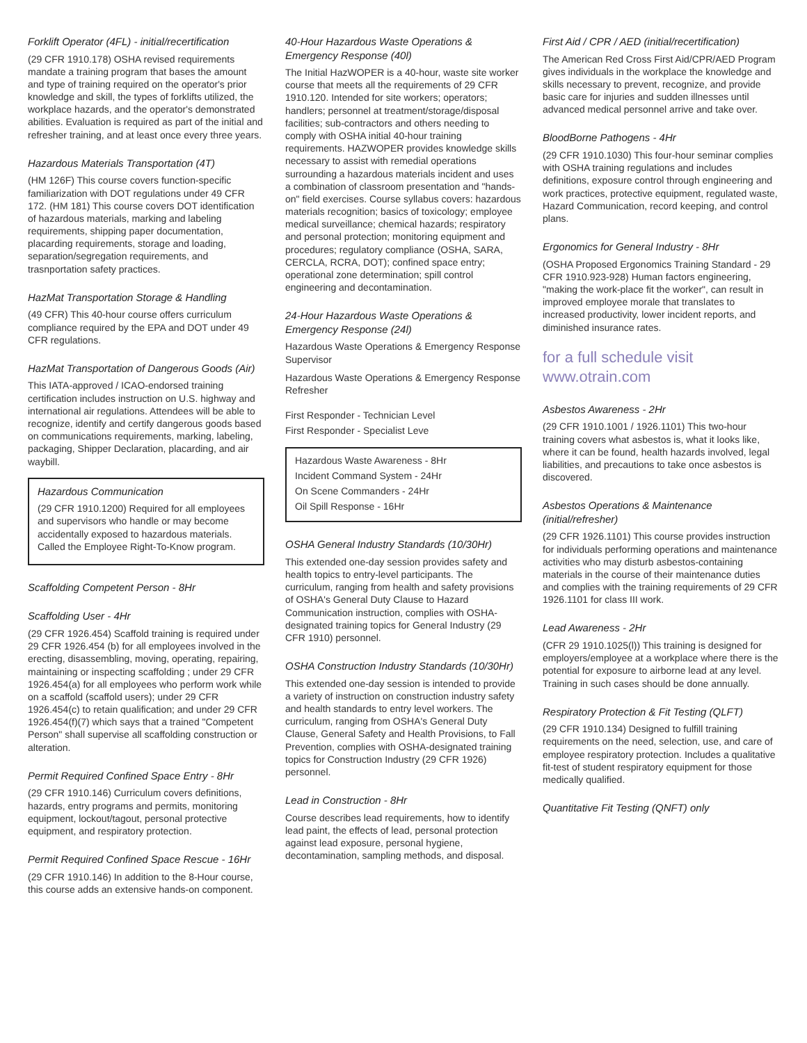Forklift Operator (4FL) - initial/recertification
(29 CFR 1910.178) OSHA revised requirements mandate a training program that bases the amount and type of training required on the operator's prior knowledge and skill, the types of forklifts utilized, the workplace hazards, and the operator's demonstrated abilities. Evaluation is required as part of the initial and refresher training, and at least once every three years.
Hazardous Materials Transportation (4T)
(HM 126F) This course covers function-specific familiarization with DOT regulations under 49 CFR 172. (HM 181) This course covers DOT identification of hazardous materials, marking and labeling requirements, shipping paper documentation, placarding requirements, storage and loading, separation/segregation requirements, and trasnportation safety practices.
HazMat Transportation Storage & Handling
(49 CFR) This 40-hour course offers curriculum compliance required by the EPA and DOT under 49 CFR regulations.
HazMat Transportation of Dangerous Goods (Air)
This IATA-approved / ICAO-endorsed training certification includes instruction on U.S. highway and international air regulations. Attendees will be able to recognize, identify and certify dangerous goods based on communications requirements, marking, labeling, packaging, Shipper Declaration, placarding, and air waybill.
Hazardous Communication
(29 CFR 1910.1200) Required for all employees and supervisors who handle or may become accidentally exposed to hazardous materials. Called the Employee Right-To-Know program.
Scaffolding Competent Person - 8Hr
Scaffolding User - 4Hr
(29 CFR 1926.454) Scaffold training is required under 29 CFR 1926.454 (b) for all employees involved in the erecting, disassembling, moving, operating, repairing, maintaining or inspecting scaffolding ; under 29 CFR 1926.454(a) for all employees who perform work while on a scaffold (scaffold users); under 29 CFR 1926.454(c) to retain qualification; and under 29 CFR 1926.454(f)(7) which says that a trained "Competent Person" shall supervise all scaffolding construction or alteration.
Permit Required Confined Space Entry - 8Hr
(29 CFR 1910.146) Curriculum covers definitions, hazards, entry programs and permits, monitoring equipment, lockout/tagout, personal protective equipment, and respiratory protection.
Permit Required Confined Space Rescue - 16Hr
(29 CFR 1910.146) In addition to the 8-Hour course, this course adds an extensive hands-on component.
40-Hour Hazardous Waste Operations & Emergency Response (40l)
The Initial HazWOPER is a 40-hour, waste site worker course that meets all the requirements of 29 CFR 1910.120. Intended for site workers; operators; handlers; personnel at treatment/storage/disposal facilities; sub-contractors and others needing to comply with OSHA initial 40-hour training requirements. HAZWOPER provides knowledge skills necessary to assist with remedial operations surrounding a hazardous materials incident and uses a combination of classroom presentation and "hands-on" field exercises. Course syllabus covers: hazardous materials recognition; basics of toxicology; employee medical surveillance; chemical hazards; respiratory and personal protection; monitoring equipment and procedures; regulatory compliance (OSHA, SARA, CERCLA, RCRA, DOT); confined space entry; operational zone determination; spill control engineering and decontamination.
24-Hour Hazardous Waste Operations & Emergency Response (24l)
Hazardous Waste Operations & Emergency Response Supervisor
Hazardous Waste Operations & Emergency Response Refresher
First Responder - Technician Level
First Responder - Specialist Leve
Hazardous Waste Awareness - 8Hr
Incident Command System - 24Hr
On Scene Commanders - 24Hr
Oil Spill Response - 16Hr
OSHA General Industry Standards (10/30Hr)
This extended one-day session provides safety and health topics to entry-level participants. The curriculum, ranging from health and safety provisions of OSHA's General Duty Clause to Hazard Communication instruction, complies with OSHA-designated training topics for General Industry (29 CFR 1910) personnel.
OSHA Construction Industry Standards (10/30Hr)
This extended one-day session is intended to provide a variety of instruction on construction industry safety and health standards to entry level workers. The curriculum, ranging from OSHA's General Duty Clause, General Safety and Health Provisions, to Fall Prevention, complies with OSHA-designated training topics for Construction Industry (29 CFR 1926) personnel.
Lead in Construction - 8Hr
Course describes lead requirements, how to identify lead paint, the effects of lead, personal protection against lead exposure, personal hygiene, decontamination, sampling methods, and disposal.
First Aid / CPR / AED (initial/recertification)
The American Red Cross First Aid/CPR/AED Program gives individuals in the workplace the knowledge and skills necessary to prevent, recognize, and provide basic care for injuries and sudden illnesses until advanced medical personnel arrive and take over.
BloodBorne Pathogens - 4Hr
(29 CFR 1910.1030) This four-hour seminar complies with OSHA training regulations and includes definitions, exposure control through engineering and work practices, protective equipment, regulated waste, Hazard Communication, record keeping, and control plans.
Ergonomics for General Industry - 8Hr
(OSHA Proposed Ergonomics Training Standard - 29 CFR 1910.923-928) Human factors engineering, "making the work-place fit the worker", can result in improved employee morale that translates to increased productivity, lower incident reports, and diminished insurance rates.
for a full schedule visit www.otrain.com
Asbestos Awareness - 2Hr
(29 CFR 1910.1001 / 1926.1101) This two-hour training covers what asbestos is, what it looks like, where it can be found, health hazards involved, legal liabilities, and precautions to take once asbestos is discovered.
Asbestos Operations & Maintenance (initial/refresher)
(29 CFR 1926.1101) This course provides instruction for individuals performing operations and maintenance activities who may disturb asbestos-containing materials in the course of their maintenance duties and complies with the training requirements of 29 CFR 1926.1101 for class III work.
Lead Awareness - 2Hr
(CFR 29 1910.1025(l)) This training is designed for employers/employee at a workplace where there is the potential for exposure to airborne lead at any level. Training in such cases should be done annually.
Respiratory Protection & Fit Testing (QLFT)
(29 CFR 1910.134) Designed to fulfill training requirements on the need, selection, use, and care of employee respiratory protection. Includes a qualitative fit-test of student respiratory equipment for those medically qualified.
Quantitative Fit Testing (QNFT) only